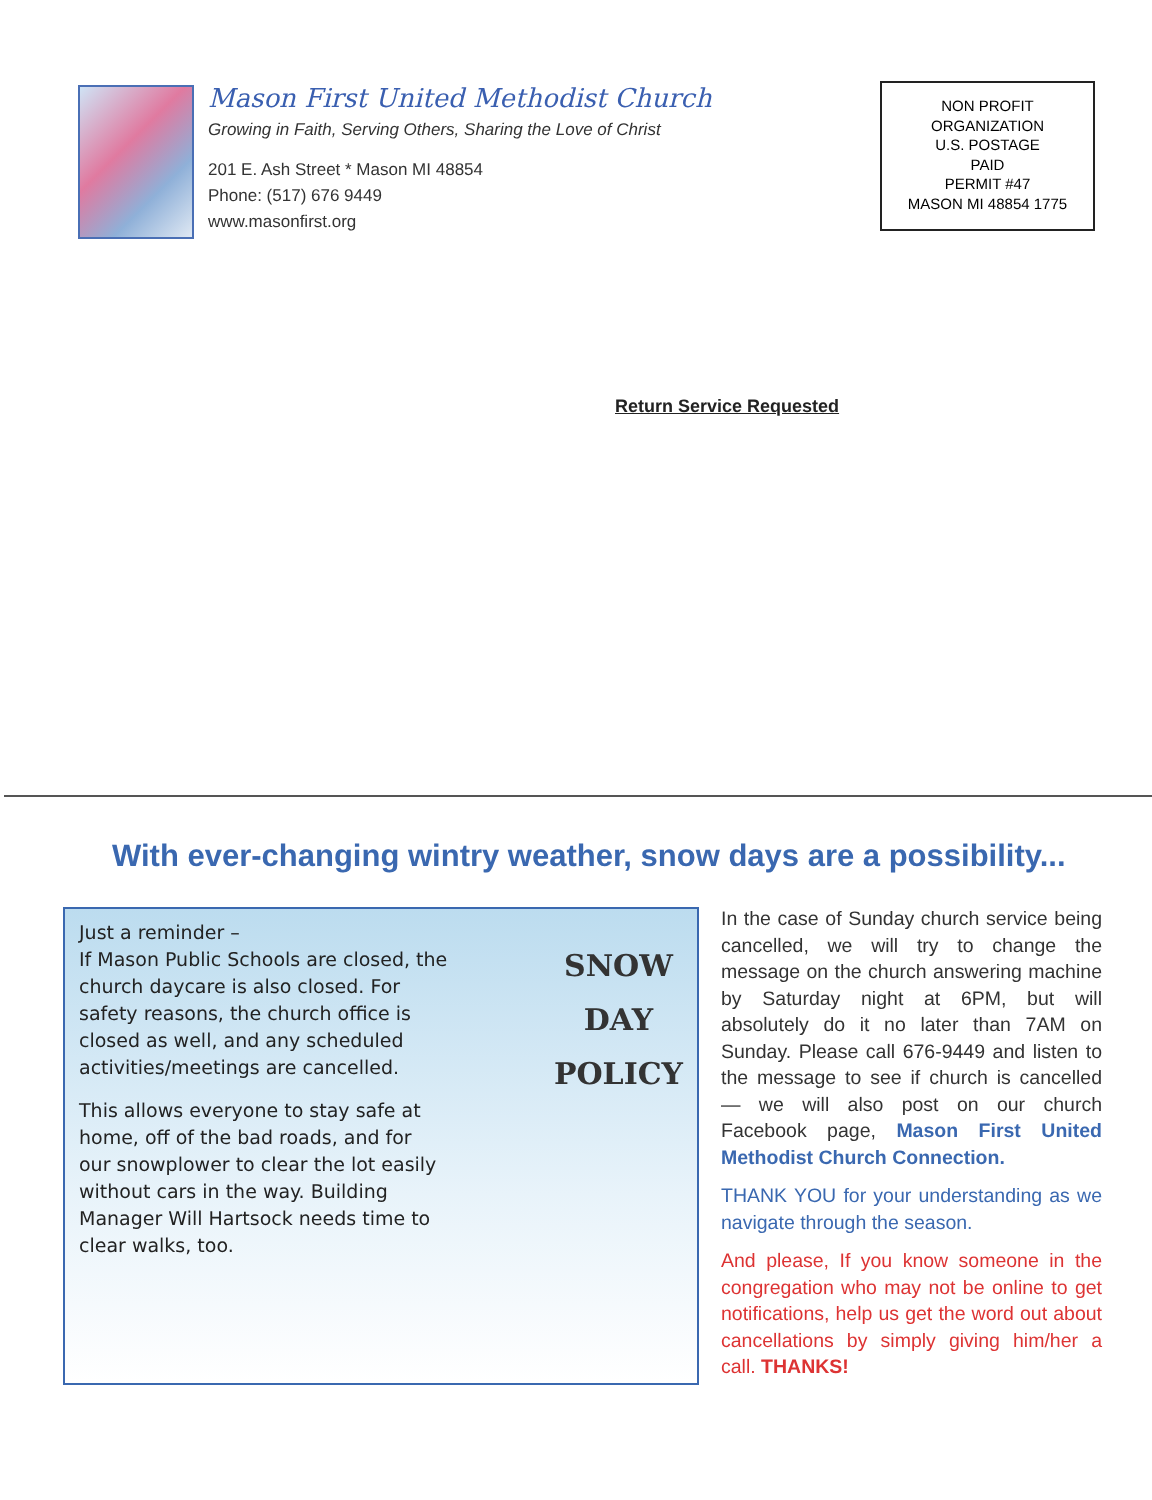Mason First United Methodist Church
Growing in Faith, Serving Others, Sharing the Love of Christ
201 E. Ash Street * Mason MI 48854
Phone: (517) 676 9449
www.masonfirst.org
NON PROFIT
ORGANIZATION
U.S. POSTAGE
PAID
PERMIT #47
MASON MI 48854 1775
Return Service Requested
With ever-changing wintry weather, snow days are a possibility...
Just a reminder –
If Mason Public Schools are closed, the church daycare is also closed. For safety reasons, the church office is closed as well, and any scheduled activities/meetings are cancelled.
This allows everyone to stay safe at home, off of the bad roads, and for our snowplower to clear the lot easily without cars in the way. Building Manager Will Hartsock needs time to clear walks, too.
SNOW
DAY
POLICY
In the case of Sunday church service being cancelled, we will try to change the message on the church answering machine by Saturday night at 6PM, but will absolutely do it no later than 7AM on Sunday. Please call 676-9449 and listen to the message to see if church is cancelled — we will also post on our church Facebook page, Mason First United Methodist Church Connection.
THANK YOU for your understanding as we navigate through the season.
And please, If you know someone in the congregation who may not be online to get notifications, help us get the word out about cancellations by simply giving him/her a call. THANKS!